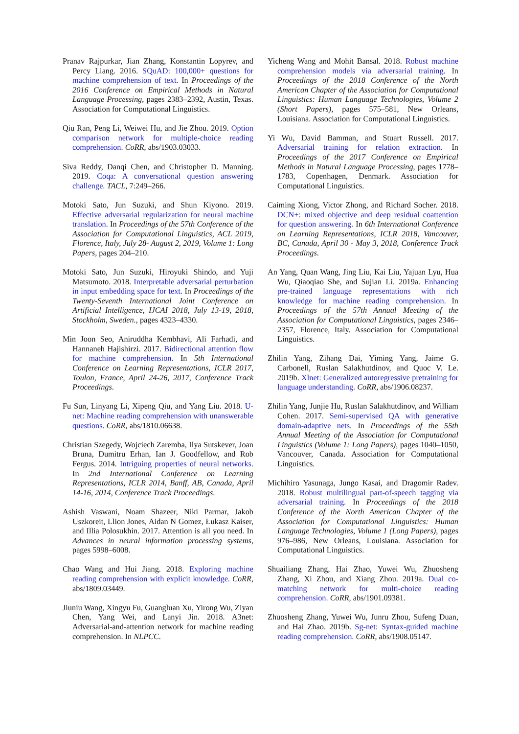Pranav Rajpurkar, Jian Zhang, Konstantin Lopyrev, and Percy Liang. 2016. SQuAD: 100,000+ questions for machine comprehension of text. In Proceedings of the 2016 Conference on Empirical Methods in Natural Language Processing, pages 2383–2392, Austin, Texas. Association for Computational Linguistics.
Qiu Ran, Peng Li, Weiwei Hu, and Jie Zhou. 2019. Option comparison network for multiple-choice reading comprehension. CoRR, abs/1903.03033.
Siva Reddy, Danqi Chen, and Christopher D. Manning. 2019. Coqa: A conversational question answering challenge. TACL, 7:249–266.
Motoki Sato, Jun Suzuki, and Shun Kiyono. 2019. Effective adversarial regularization for neural machine translation. In Proceedings of the 57th Conference of the Association for Computational Linguistics, ACL 2019, Florence, Italy, July 28- August 2, 2019, Volume 1: Long Papers, pages 204–210.
Motoki Sato, Jun Suzuki, Hiroyuki Shindo, and Yuji Matsumoto. 2018. Interpretable adversarial perturbation in input embedding space for text. In Proceedings of the Twenty-Seventh International Joint Conference on Artificial Intelligence, IJCAI 2018, July 13-19, 2018, Stockholm, Sweden., pages 4323–4330.
Min Joon Seo, Aniruddha Kembhavi, Ali Farhadi, and Hannaneh Hajishirzi. 2017. Bidirectional attention flow for machine comprehension. In 5th International Conference on Learning Representations, ICLR 2017, Toulon, France, April 24-26, 2017, Conference Track Proceedings.
Fu Sun, Linyang Li, Xipeng Qiu, and Yang Liu. 2018. U-net: Machine reading comprehension with unanswerable questions. CoRR, abs/1810.06638.
Christian Szegedy, Wojciech Zaremba, Ilya Sutskever, Joan Bruna, Dumitru Erhan, Ian J. Goodfellow, and Rob Fergus. 2014. Intriguing properties of neural networks. In 2nd International Conference on Learning Representations, ICLR 2014, Banff, AB, Canada, April 14-16, 2014, Conference Track Proceedings.
Ashish Vaswani, Noam Shazeer, Niki Parmar, Jakob Uszkoreit, Llion Jones, Aidan N Gomez, Łukasz Kaiser, and Illia Polosukhin. 2017. Attention is all you need. In Advances in neural information processing systems, pages 5998–6008.
Chao Wang and Hui Jiang. 2018. Exploring machine reading comprehension with explicit knowledge. CoRR, abs/1809.03449.
Jiuniu Wang, Xingyu Fu, Guangluan Xu, Yirong Wu, Ziyan Chen, Yang Wei, and Lanyi Jin. 2018. A3net: Adversarial-and-attention network for machine reading comprehension. In NLPCC.
Yicheng Wang and Mohit Bansal. 2018. Robust machine comprehension models via adversarial training. In Proceedings of the 2018 Conference of the North American Chapter of the Association for Computational Linguistics: Human Language Technologies, Volume 2 (Short Papers), pages 575–581, New Orleans, Louisiana. Association for Computational Linguistics.
Yi Wu, David Bamman, and Stuart Russell. 2017. Adversarial training for relation extraction. In Proceedings of the 2017 Conference on Empirical Methods in Natural Language Processing, pages 1778–1783, Copenhagen, Denmark. Association for Computational Linguistics.
Caiming Xiong, Victor Zhong, and Richard Socher. 2018. DCN+: mixed objective and deep residual coattention for question answering. In 6th International Conference on Learning Representations, ICLR 2018, Vancouver, BC, Canada, April 30 - May 3, 2018, Conference Track Proceedings.
An Yang, Quan Wang, Jing Liu, Kai Liu, Yajuan Lyu, Hua Wu, Qiaoqiao She, and Sujian Li. 2019a. Enhancing pre-trained language representations with rich knowledge for machine reading comprehension. In Proceedings of the 57th Annual Meeting of the Association for Computational Linguistics, pages 2346–2357, Florence, Italy. Association for Computational Linguistics.
Zhilin Yang, Zihang Dai, Yiming Yang, Jaime G. Carbonell, Ruslan Salakhutdinov, and Quoc V. Le. 2019b. Xlnet: Generalized autoregressive pretraining for language understanding. CoRR, abs/1906.08237.
Zhilin Yang, Junjie Hu, Ruslan Salakhutdinov, and William Cohen. 2017. Semi-supervised QA with generative domain-adaptive nets. In Proceedings of the 55th Annual Meeting of the Association for Computational Linguistics (Volume 1: Long Papers), pages 1040–1050, Vancouver, Canada. Association for Computational Linguistics.
Michihiro Yasunaga, Jungo Kasai, and Dragomir Radev. 2018. Robust multilingual part-of-speech tagging via adversarial training. In Proceedings of the 2018 Conference of the North American Chapter of the Association for Computational Linguistics: Human Language Technologies, Volume 1 (Long Papers), pages 976–986, New Orleans, Louisiana. Association for Computational Linguistics.
Shuailiang Zhang, Hai Zhao, Yuwei Wu, Zhuosheng Zhang, Xi Zhou, and Xiang Zhou. 2019a. Dual co-matching network for multi-choice reading comprehension. CoRR, abs/1901.09381.
Zhuosheng Zhang, Yuwei Wu, Junru Zhou, Sufeng Duan, and Hai Zhao. 2019b. Sg-net: Syntax-guided machine reading comprehension. CoRR, abs/1908.05147.